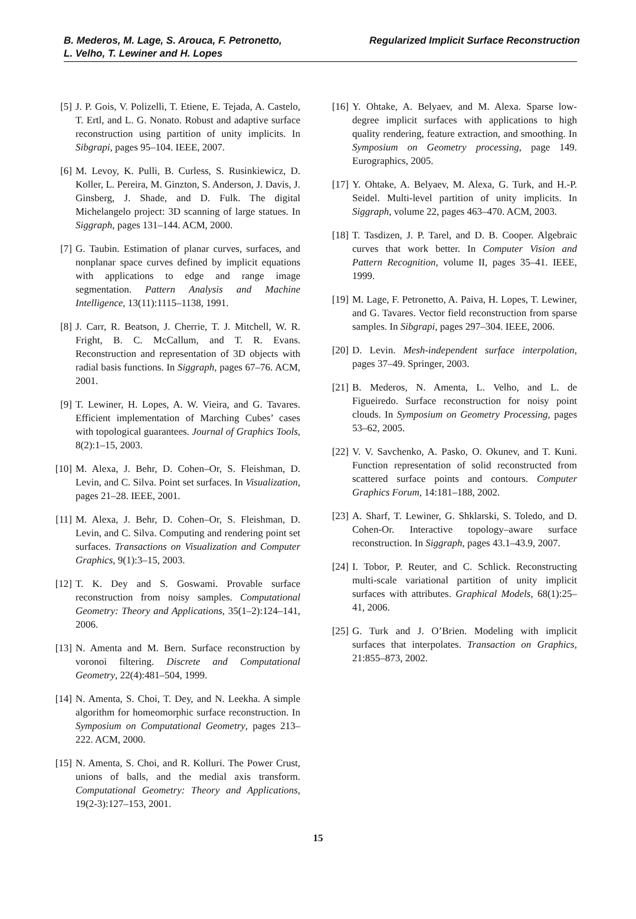B. Mederos, M. Lage, S. Arouca, F. Petronetto,
L. Velho, T. Lewiner and H. Lopes
Regularized Implicit Surface Reconstruction
[5] J. P. Gois, V. Polizelli, T. Etiene, E. Tejada, A. Castelo, T. Ertl, and L. G. Nonato. Robust and adaptive surface reconstruction using partition of unity implicits. In Sibgrapi, pages 95–104. IEEE, 2007.
[6] M. Levoy, K. Pulli, B. Curless, S. Rusinkiewicz, D. Koller, L. Pereira, M. Ginzton, S. Anderson, J. Davis, J. Ginsberg, J. Shade, and D. Fulk. The digital Michelangelo project: 3D scanning of large statues. In Siggraph, pages 131–144. ACM, 2000.
[7] G. Taubin. Estimation of planar curves, surfaces, and nonplanar space curves defined by implicit equations with applications to edge and range image segmentation. Pattern Analysis and Machine Intelligence, 13(11):1115–1138, 1991.
[8] J. Carr, R. Beatson, J. Cherrie, T. J. Mitchell, W. R. Fright, B. C. McCallum, and T. R. Evans. Reconstruction and representation of 3D objects with radial basis functions. In Siggraph, pages 67–76. ACM, 2001.
[9] T. Lewiner, H. Lopes, A. W. Vieira, and G. Tavares. Efficient implementation of Marching Cubes’ cases with topological guarantees. Journal of Graphics Tools, 8(2):1–15, 2003.
[10] M. Alexa, J. Behr, D. Cohen–Or, S. Fleishman, D. Levin, and C. Silva. Point set surfaces. In Visualization, pages 21–28. IEEE, 2001.
[11] M. Alexa, J. Behr, D. Cohen–Or, S. Fleishman, D. Levin, and C. Silva. Computing and rendering point set surfaces. Transactions on Visualization and Computer Graphics, 9(1):3–15, 2003.
[12] T. K. Dey and S. Goswami. Provable surface reconstruction from noisy samples. Computational Geometry: Theory and Applications, 35(1–2):124–141, 2006.
[13] N. Amenta and M. Bern. Surface reconstruction by voronoi filtering. Discrete and Computational Geometry, 22(4):481–504, 1999.
[14] N. Amenta, S. Choi, T. Dey, and N. Leekha. A simple algorithm for homeomorphic surface reconstruction. In Symposium on Computational Geometry, pages 213–222. ACM, 2000.
[15] N. Amenta, S. Choi, and R. Kolluri. The Power Crust, unions of balls, and the medial axis transform. Computational Geometry: Theory and Applications, 19(2-3):127–153, 2001.
[16] Y. Ohtake, A. Belyaev, and M. Alexa. Sparse low-degree implicit surfaces with applications to high quality rendering, feature extraction, and smoothing. In Symposium on Geometry processing, page 149. Eurographics, 2005.
[17] Y. Ohtake, A. Belyaev, M. Alexa, G. Turk, and H.-P. Seidel. Multi-level partition of unity implicits. In Siggraph, volume 22, pages 463–470. ACM, 2003.
[18] T. Tasdizen, J. P. Tarel, and D. B. Cooper. Algebraic curves that work better. In Computer Vision and Pattern Recognition, volume II, pages 35–41. IEEE, 1999.
[19] M. Lage, F. Petronetto, A. Paiva, H. Lopes, T. Lewiner, and G. Tavares. Vector field reconstruction from sparse samples. In Sibgrapi, pages 297–304. IEEE, 2006.
[20] D. Levin. Mesh-independent surface interpolation, pages 37–49. Springer, 2003.
[21] B. Mederos, N. Amenta, L. Velho, and L. de Figueiredo. Surface reconstruction for noisy point clouds. In Symposium on Geometry Processing, pages 53–62, 2005.
[22] V. V. Savchenko, A. Pasko, O. Okunev, and T. Kuni. Function representation of solid reconstructed from scattered surface points and contours. Computer Graphics Forum, 14:181–188, 2002.
[23] A. Sharf, T. Lewiner, G. Shklarski, S. Toledo, and D. Cohen-Or. Interactive topology–aware surface reconstruction. In Siggraph, pages 43.1–43.9, 2007.
[24] I. Tobor, P. Reuter, and C. Schlick. Reconstructing multi-scale variational partition of unity implicit surfaces with attributes. Graphical Models, 68(1):25–41, 2006.
[25] G. Turk and J. O’Brien. Modeling with implicit surfaces that interpolates. Transaction on Graphics, 21:855–873, 2002.
15